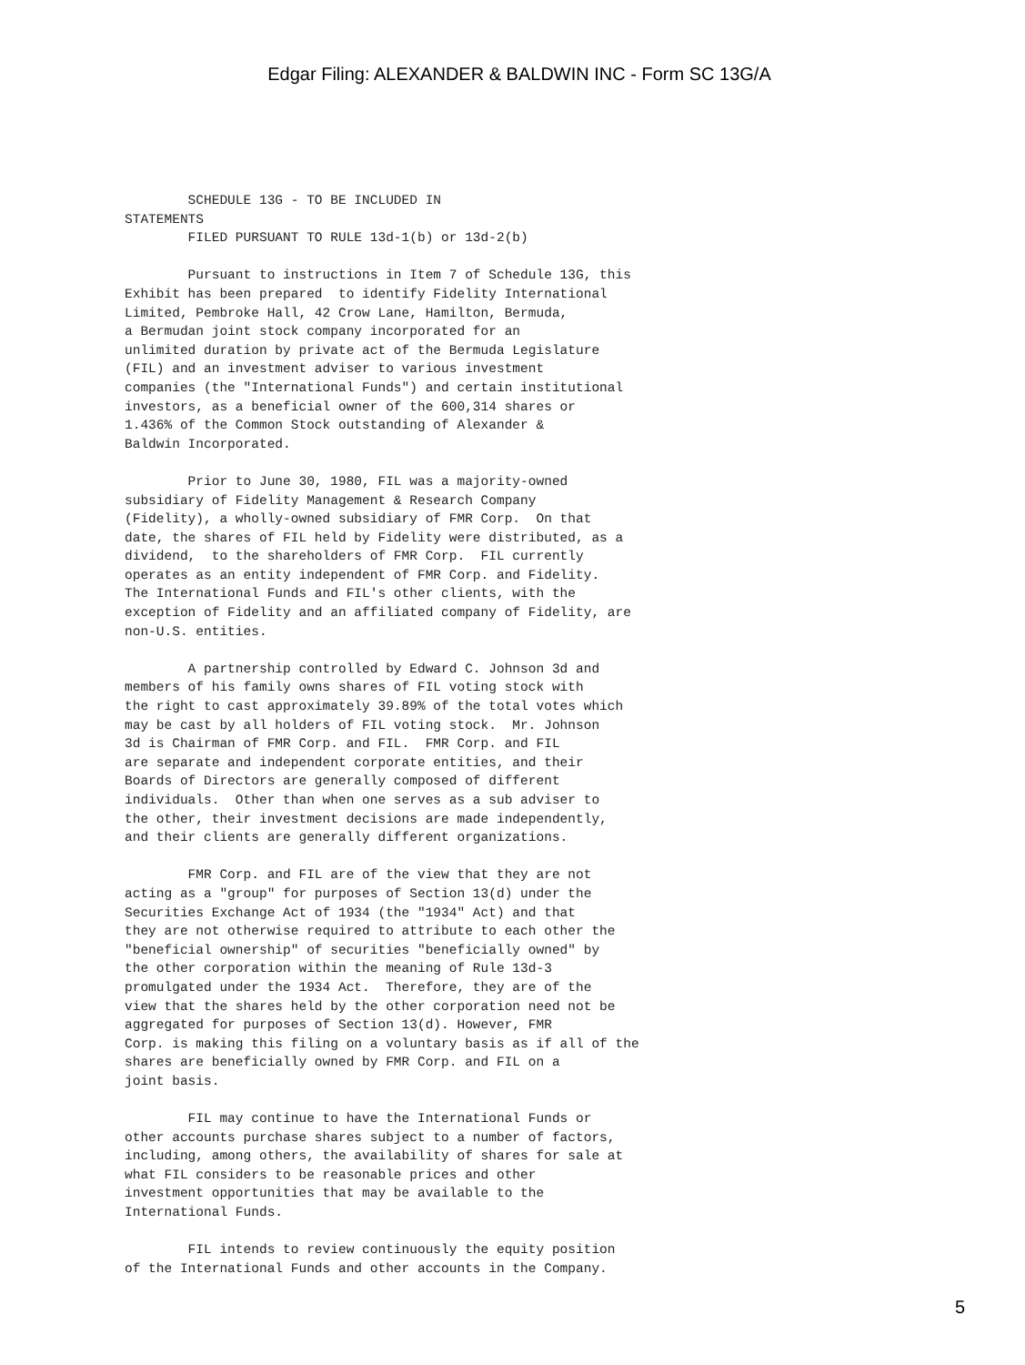Edgar Filing: ALEXANDER & BALDWIN INC - Form SC 13G/A
        SCHEDULE 13G - TO BE INCLUDED IN
STATEMENTS
        FILED PURSUANT TO RULE 13d-1(b) or 13d-2(b)

        Pursuant to instructions in Item 7 of Schedule 13G, this
Exhibit has been prepared  to identify Fidelity International
Limited, Pembroke Hall, 42 Crow Lane, Hamilton, Bermuda,
a Bermudan joint stock company incorporated for an
unlimited duration by private act of the Bermuda Legislature
(FIL) and an investment adviser to various investment
companies (the "International Funds") and certain institutional
investors, as a beneficial owner of the 600,314 shares or
1.436% of the Common Stock outstanding of Alexander &
Baldwin Incorporated.

        Prior to June 30, 1980, FIL was a majority-owned
subsidiary of Fidelity Management & Research Company
(Fidelity), a wholly-owned subsidiary of FMR Corp.  On that
date, the shares of FIL held by Fidelity were distributed, as a
dividend,  to the shareholders of FMR Corp.  FIL currently
operates as an entity independent of FMR Corp. and Fidelity.
The International Funds and FIL's other clients, with the
exception of Fidelity and an affiliated company of Fidelity, are
non-U.S. entities.

        A partnership controlled by Edward C. Johnson 3d and
members of his family owns shares of FIL voting stock with
the right to cast approximately 39.89% of the total votes which
may be cast by all holders of FIL voting stock.  Mr. Johnson
3d is Chairman of FMR Corp. and FIL.  FMR Corp. and FIL
are separate and independent corporate entities, and their
Boards of Directors are generally composed of different
individuals.  Other than when one serves as a sub adviser to
the other, their investment decisions are made independently,
and their clients are generally different organizations.

        FMR Corp. and FIL are of the view that they are not
acting as a "group" for purposes of Section 13(d) under the
Securities Exchange Act of 1934 (the "1934" Act) and that
they are not otherwise required to attribute to each other the
"beneficial ownership" of securities "beneficially owned" by
the other corporation within the meaning of Rule 13d-3
promulgated under the 1934 Act.  Therefore, they are of the
view that the shares held by the other corporation need not be
aggregated for purposes of Section 13(d). However, FMR
Corp. is making this filing on a voluntary basis as if all of the
shares are beneficially owned by FMR Corp. and FIL on a
joint basis.

        FIL may continue to have the International Funds or
other accounts purchase shares subject to a number of factors,
including, among others, the availability of shares for sale at
what FIL considers to be reasonable prices and other
investment opportunities that may be available to the
International Funds.

        FIL intends to review continuously the equity position
of the International Funds and other accounts in the Company.
5